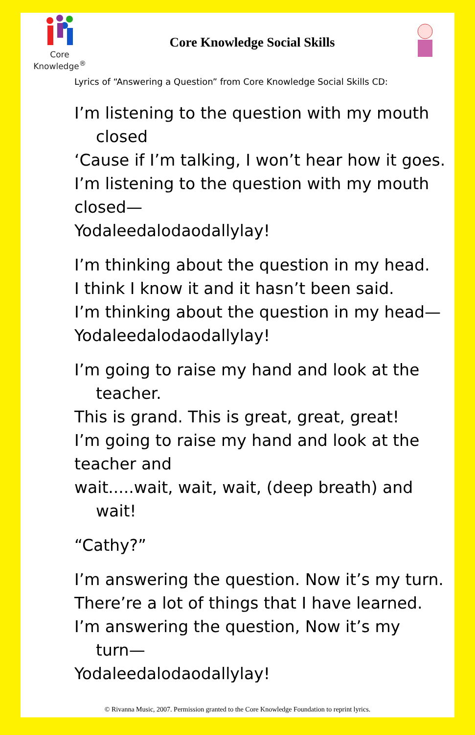Core Knowledge<sup>®</sup>
Core Knowledge Social Skills
Lyrics of “Answering a Question” from Core Knowledge Social Skills CD:
I’m listening to the question with my mouth
closed
‘Cause if I’m talking, I won’t hear how it goes.
I’m listening to the question with my mouth
closed—
Yodaleedalodaodallylay!
I’m thinking about the question in my head.
I think I know it and it hasn’t been said.
I’m thinking about the question in my head—
Yodaleedalodaodallylay!
I’m going to raise my hand and look at the
teacher.
This is grand. This is great, great, great!
I’m going to raise my hand and look at the
teacher and
wait.....wait, wait, wait, (deep breath) and
wait!
“Cathy?”
I’m answering the question. Now it’s my turn.
There’re a lot of things that I have learned.
I’m answering the question, Now it’s my
turn—
Yodaleedalodaodallylay!
© Rivanna Music, 2007. Permission granted to the Core Knowledge Foundation to reprint lyrics.